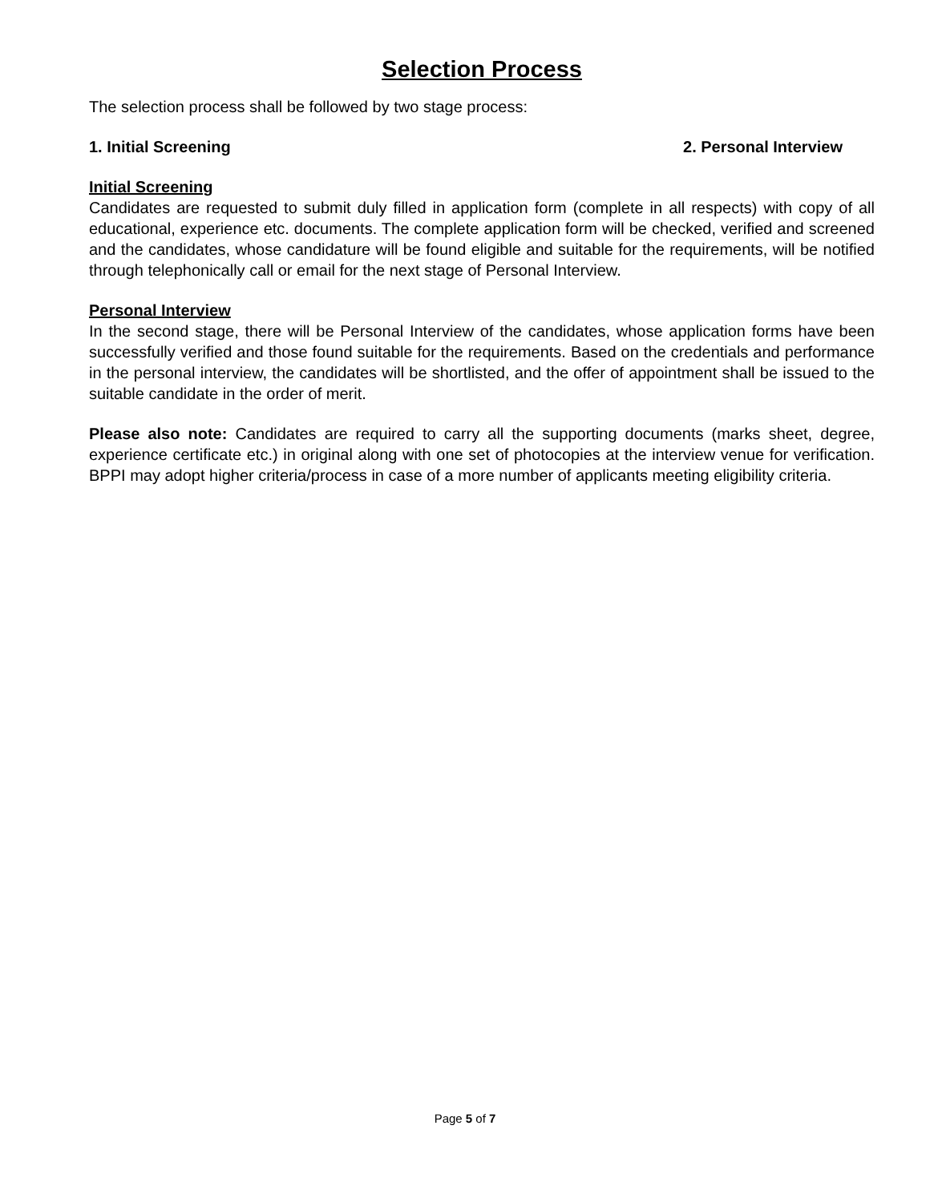Selection Process
The selection process shall be followed by two stage process:
1. Initial Screening 2. Personal Interview
Initial Screening
Candidates are requested to submit duly filled in application form (complete in all respects) with copy of all educational, experience etc. documents. The complete application form will be checked, verified and screened and the candidates, whose candidature will be found eligible and suitable for the requirements, will be notified through telephonically call or email for the next stage of Personal Interview.
Personal Interview
In the second stage, there will be Personal Interview of the candidates, whose application forms have been successfully verified and those found suitable for the requirements. Based on the credentials and performance in the personal interview, the candidates will be shortlisted, and the offer of appointment shall be issued to the suitable candidate in the order of merit.
Please also note: Candidates are required to carry all the supporting documents (marks sheet, degree, experience certificate etc.) in original along with one set of photocopies at the interview venue for verification. BPPI may adopt higher criteria/process in case of a more number of applicants meeting eligibility criteria.
Page 5 of 7